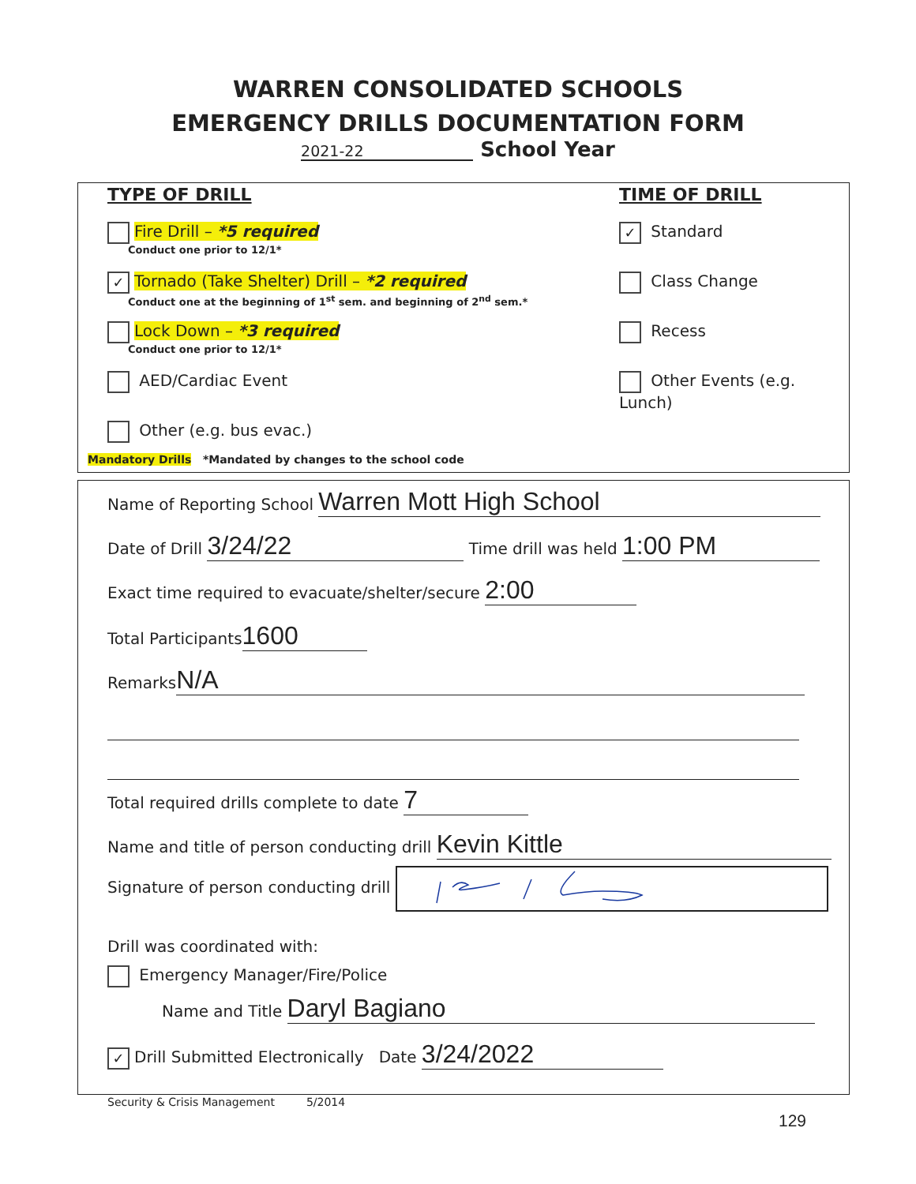WARREN CONSOLIDATED SCHOOLS
EMERGENCY DRILLS DOCUMENTATION FORM
2021-22 School Year
TYPE OF DRILL
Fire Drill – *5 required
Conduct one prior to 12/1*
✓ Tornado (Take Shelter) Drill – *2 required
Conduct one at the beginning of 1<sup>st</sup> sem. and beginning of 2<sup>nd</sup> sem.*
Lock Down – *3 required
Conduct one prior to 12/1*
AED/Cardiac Event
Other (e.g. bus evac.)
TIME OF DRILL
✓ Standard
Class Change
Recess
Other Events (e.g. Lunch)
Mandatory Drills *Mandated by changes to the school code
Name of Reporting School Warren Mott High School
Date of Drill 3/24/22 Time drill was held 1:00 PM
Exact time required to evacuate/shelter/secure 2:00
Total Participants 1600
Remarks N/A
Total required drills complete to date 7
Name and title of person conducting drill Kevin Kittle
Signature of person conducting drill
Drill was coordinated with:
Emergency Manager/Fire/Police
Name and Title Daryl Bagiano
✓ Drill Submitted Electronically Date 3/24/2022
Security & Crisis Management 5/2014
129